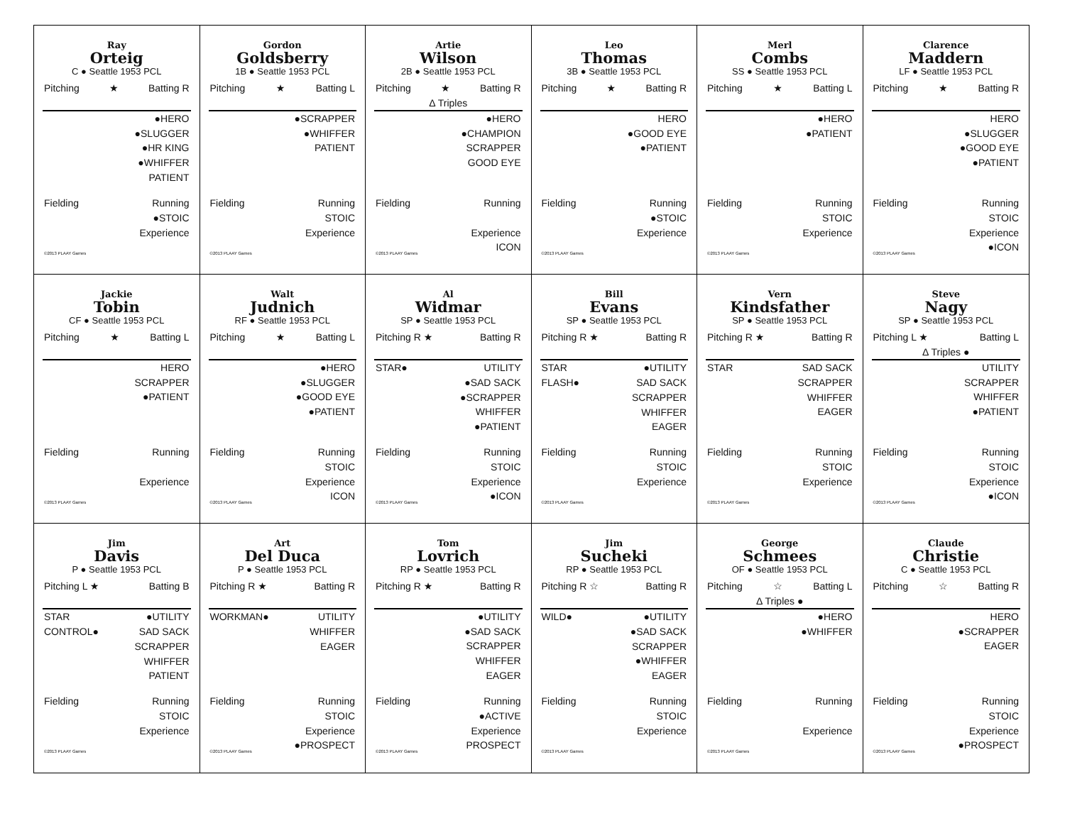Ray
Orteig
C ● Seattle 1953 PCL
Pitching ★ Batting R
●HERO
●SLUGGER
●HR KING
●WHIFFER
PATIENT
Fielding Running
●STOIC
Experience
©2013 PLAAY Games
Gordon
Goldsberry
1B ● Seattle 1953 PCL
Pitching ★ Batting L
●SCRAPPER
●WHIFFER
PATIENT
Fielding Running
STOIC
Experience
©2013 PLAAY Games
Artie
Wilson
2B ● Seattle 1953 PCL
Pitching ★ Batting R
Δ Triples
●HERO
●CHAMPION
SCRAPPER
GOOD EYE
Fielding Running
Experience
ICON
©2013 PLAAY Games
Leo
Thomas
3B ● Seattle 1953 PCL
Pitching ★ Batting R
HERO
●GOOD EYE
●PATIENT
Fielding Running
●STOIC
Experience
©2013 PLAAY Games
Merl
Combs
SS ● Seattle 1953 PCL
Pitching ★ Batting L
●HERO
●PATIENT
Fielding Running
STOIC
Experience
©2013 PLAAY Games
Clarence
Maddern
LF ● Seattle 1953 PCL
Pitching ★ Batting R
HERO
●SLUGGER
●GOOD EYE
●PATIENT
Fielding Running
STOIC
Experience
●ICON
©2013 PLAAY Games
Jackie
Tobin
CF ● Seattle 1953 PCL
Pitching ★ Batting L
HERO
SCRAPPER
●PATIENT
Fielding Running
Experience
©2013 PLAAY Games
Walt
Judnich
RF ● Seattle 1953 PCL
Pitching ★ Batting L
●HERO
●SLUGGER
●GOOD EYE
●PATIENT
Fielding Running
STOIC
Experience
ICON
©2013 PLAAY Games
Al
Widmar
SP ● Seattle 1953 PCL
Pitching R ★ Batting R
STAR● UTILITY
●SAD SACK
●SCRAPPER
WHIFFER
●PATIENT
Fielding Running
STOIC
Experience
●ICON
©2013 PLAAY Games
Bill
Evans
SP ● Seattle 1953 PCL
Pitching R ★ Batting R
STAR ●UTILITY
FLASH● SAD SACK
SCRAPPER
WHIFFER
EAGER
Fielding Running
STOIC
Experience
©2013 PLAAY Games
Vern
Kindsfather
SP ● Seattle 1953 PCL
Pitching R ★ Batting R
STAR SAD SACK
SCRAPPER
WHIFFER
EAGER
Fielding Running
STOIC
Experience
©2013 PLAAY Games
Steve
Nagy
SP ● Seattle 1953 PCL
Pitching L ★ Batting L
Δ Triples ●
UTILITY
SCRAPPER
WHIFFER
●PATIENT
Fielding Running
STOIC
Experience
●ICON
©2013 PLAAY Games
Jim
Davis
P ● Seattle 1953 PCL
Pitching L ★ Batting B
STAR ●UTILITY
CONTROL● SAD SACK
SCRAPPER
WHIFFER
PATIENT
Fielding Running
STOIC
Experience
©2013 PLAAY Games
Art
Del Duca
P ● Seattle 1953 PCL
Pitching R ★ Batting R
WORKMAN● UTILITY
WHIFFER
EAGER
Fielding Running
STOIC
Experience
●PROSPECT
©2013 PLAAY Games
Tom
Lovrich
RP ● Seattle 1953 PCL
Pitching R ★ Batting R
●UTILITY
●SAD SACK
SCRAPPER
WHIFFER
EAGER
Fielding Running
●ACTIVE
Experience
PROSPECT
©2013 PLAAY Games
Jim
Sucheki
RP ● Seattle 1953 PCL
Pitching R ☆ Batting R
WILD● ●UTILITY
●SAD SACK
SCRAPPER
●WHIFFER
EAGER
Fielding Running
STOIC
Experience
©2013 PLAAY Games
George
Schmees
OF ● Seattle 1953 PCL
Pitching ☆ Batting L
Δ Triples ●
●HERO
●WHIFFER
Fielding Running
Experience
©2013 PLAAY Games
Claude
Christie
C ● Seattle 1953 PCL
Pitching ☆ Batting R
HERO
●SCRAPPER
EAGER
Fielding Running
STOIC
Experience
●PROSPECT
©2013 PLAAY Games